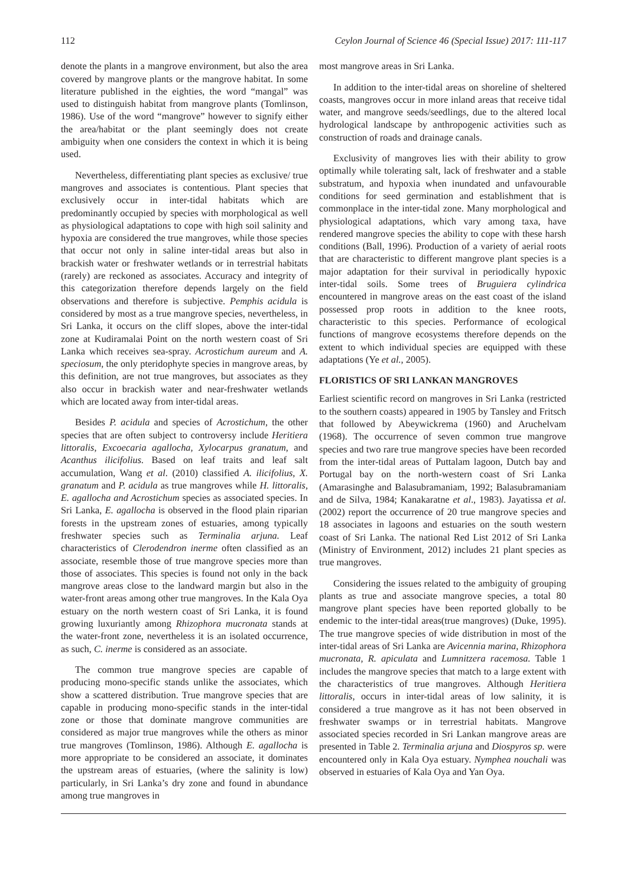112 Ceylon Journal of Science 46 (Special Issue) 2017: 111-117
denote the plants in a mangrove environment, but also the area covered by mangrove plants or the mangrove habitat. In some literature published in the eighties, the word “mangal” was used to distinguish habitat from mangrove plants (Tomlinson, 1986). Use of the word “mangrove” however to signify either the area/habitat or the plant seemingly does not create ambiguity when one considers the context in which it is being used.
Nevertheless, differentiating plant species as exclusive/ true mangroves and associates is contentious. Plant species that exclusively occur in inter-tidal habitats which are predominantly occupied by species with morphological as well as physiological adaptations to cope with high soil salinity and hypoxia are considered the true mangroves, while those species that occur not only in saline inter-tidal areas but also in brackish water or freshwater wetlands or in terrestrial habitats (rarely) are reckoned as associates. Accuracy and integrity of this categorization therefore depends largely on the field observations and therefore is subjective. Pemphis acidula is considered by most as a true mangrove species, nevertheless, in Sri Lanka, it occurs on the cliff slopes, above the inter-tidal zone at Kudiramalai Point on the north western coast of Sri Lanka which receives sea-spray. Acrostichum aureum and A. speciosum, the only pteridophyte species in mangrove areas, by this definition, are not true mangroves, but associates as they also occur in brackish water and near-freshwater wetlands which are located away from inter-tidal areas.
Besides P. acidula and species of Acrostichum, the other species that are often subject to controversy include Heritiera littoralis, Excoecaria agallocha, Xylocarpus granatum, and Acanthus ilicifolius. Based on leaf traits and leaf salt accumulation, Wang et al. (2010) classified A. ilicifolius, X. granatum and P. acidula as true mangroves while H. littoralis, E. agallocha and Acrostichum species as associated species. In Sri Lanka, E. agallocha is observed in the flood plain riparian forests in the upstream zones of estuaries, among typically freshwater species such as Terminalia arjuna. Leaf characteristics of Clerodendron inerme often classified as an associate, resemble those of true mangrove species more than those of associates. This species is found not only in the back mangrove areas close to the landward margin but also in the water-front areas among other true mangroves. In the Kala Oya estuary on the north western coast of Sri Lanka, it is found growing luxuriantly among Rhizophora mucronata stands at the water-front zone, nevertheless it is an isolated occurrence, as such, C. inerme is considered as an associate.
The common true mangrove species are capable of producing mono-specific stands unlike the associates, which show a scattered distribution. True mangrove species that are capable in producing mono-specific stands in the inter-tidal zone or those that dominate mangrove communities are considered as major true mangroves while the others as minor true mangroves (Tomlinson, 1986). Although E. agallocha is more appropriate to be considered an associate, it dominates the upstream areas of estuaries, (where the salinity is low) particularly, in Sri Lanka’s dry zone and found in abundance among true mangroves in
most mangrove areas in Sri Lanka.
In addition to the inter-tidal areas on shoreline of sheltered coasts, mangroves occur in more inland areas that receive tidal water, and mangrove seeds/seedlings, due to the altered local hydrological landscape by anthropogenic activities such as construction of roads and drainage canals.
Exclusivity of mangroves lies with their ability to grow optimally while tolerating salt, lack of freshwater and a stable substratum, and hypoxia when inundated and unfavourable conditions for seed germination and establishment that is commonplace in the inter-tidal zone. Many morphological and physiological adaptations, which vary among taxa, have rendered mangrove species the ability to cope with these harsh conditions (Ball, 1996). Production of a variety of aerial roots that are characteristic to different mangrove plant species is a major adaptation for their survival in periodically hypoxic inter-tidal soils. Some trees of Bruguiera cylindrica encountered in mangrove areas on the east coast of the island possessed prop roots in addition to the knee roots, characteristic to this species. Performance of ecological functions of mangrove ecosystems therefore depends on the extent to which individual species are equipped with these adaptations (Ye et al., 2005).
FLORISTICS OF SRI LANKAN MANGROVES
Earliest scientific record on mangroves in Sri Lanka (restricted to the southern coasts) appeared in 1905 by Tansley and Fritsch that followed by Abeywickrema (1960) and Aruchelvam (1968). The occurrence of seven common true mangrove species and two rare true mangrove species have been recorded from the inter-tidal areas of Puttalam lagoon, Dutch bay and Portugal bay on the north-western coast of Sri Lanka (Amarasinghe and Balasubramaniam, 1992; Balasubramaniam and de Silva, 1984; Kanakaratne et al., 1983). Jayatissa et al. (2002) report the occurrence of 20 true mangrove species and 18 associates in lagoons and estuaries on the south western coast of Sri Lanka. The national Red List 2012 of Sri Lanka (Ministry of Environment, 2012) includes 21 plant species as true mangroves.
Considering the issues related to the ambiguity of grouping plants as true and associate mangrove species, a total 80 mangrove plant species have been reported globally to be endemic to the inter-tidal areas(true mangroves) (Duke, 1995). The true mangrove species of wide distribution in most of the inter-tidal areas of Sri Lanka are Avicennia marina, Rhizophora mucronata, R. apiculata and Lumnitzera racemosa. Table 1 includes the mangrove species that match to a large extent with the characteristics of true mangroves. Although Heritiera littoralis, occurs in inter-tidal areas of low salinity, it is considered a true mangrove as it has not been observed in freshwater swamps or in terrestrial habitats. Mangrove associated species recorded in Sri Lankan mangrove areas are presented in Table 2. Terminalia arjuna and Diospyros sp. were encountered only in Kala Oya estuary. Nymphea nouchali was observed in estuaries of Kala Oya and Yan Oya.